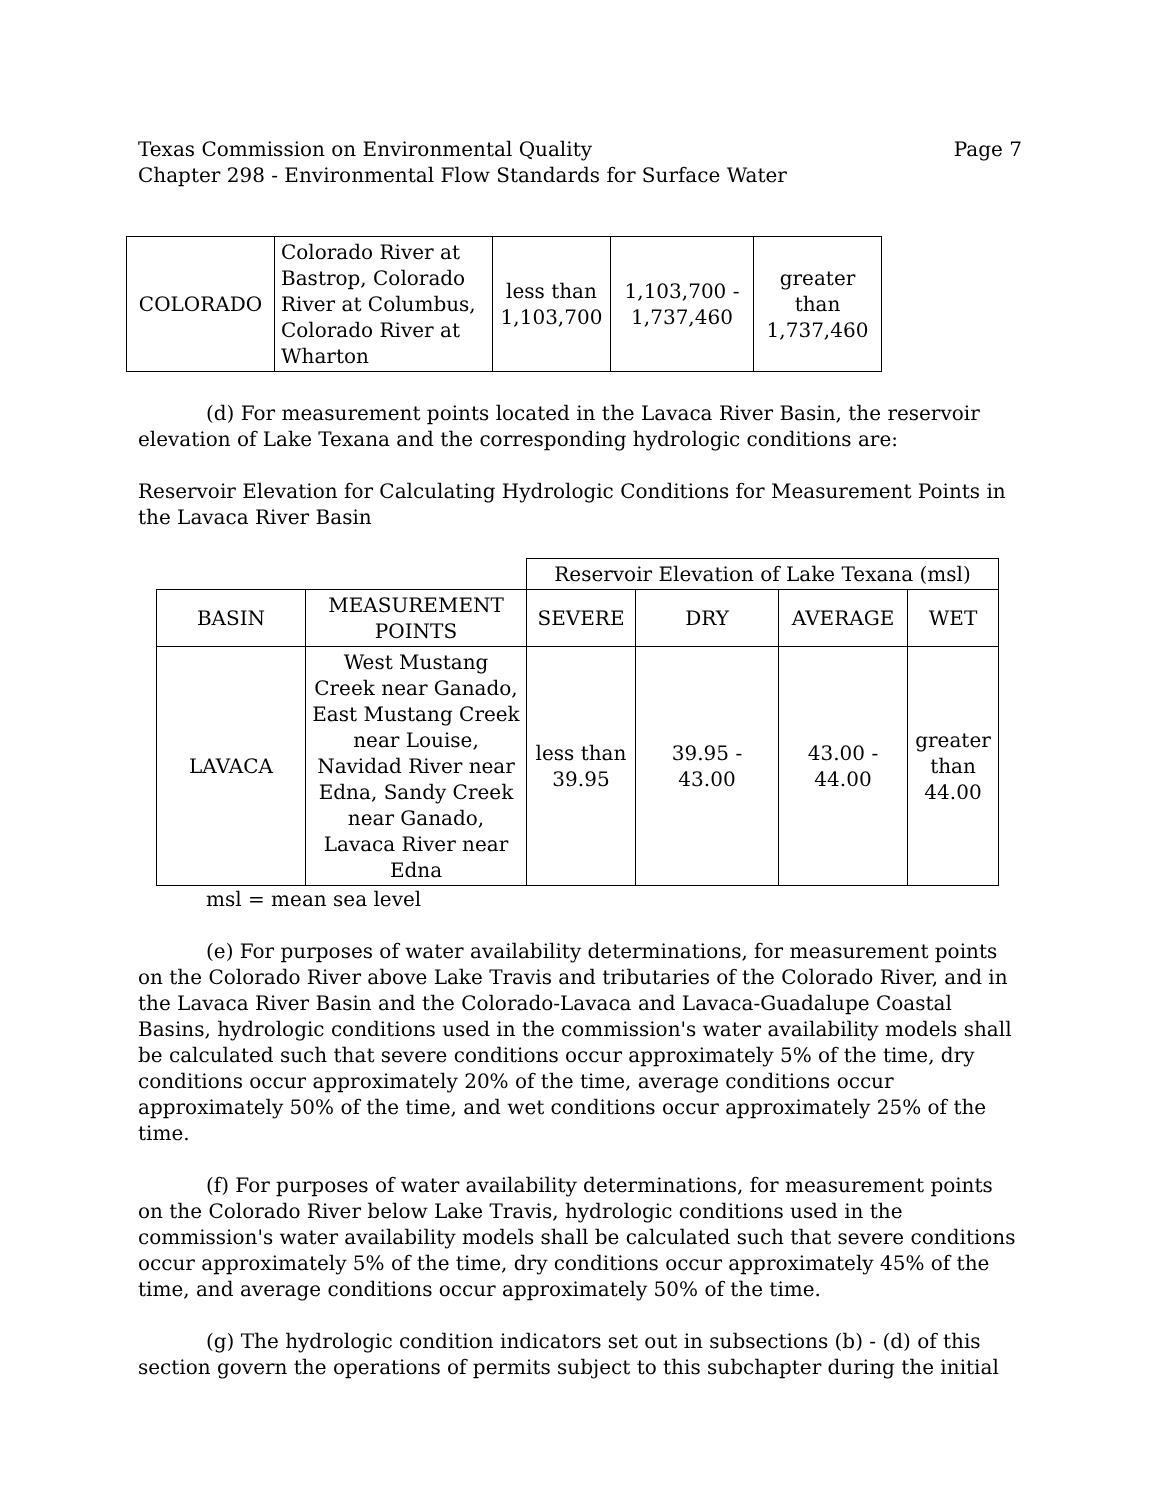Texas Commission on Environmental Quality
Chapter 298 - Environmental Flow Standards for Surface Water
Page 7
| COLORADO | Colorado River at Bastrop, Colorado River at Columbus, Colorado River at Wharton | less than 1,103,700 | 1,103,700 - 1,737,460 | greater than 1,737,460 |
(d) For measurement points located in the Lavaca River Basin, the reservoir elevation of Lake Texana and the corresponding hydrologic conditions are:
Reservoir Elevation for Calculating Hydrologic Conditions for Measurement Points in the Lavaca River Basin
| | | Reservoir Elevation of Lake Texana (msl) | | | |
| BASIN | MEASUREMENT POINTS | SEVERE | DRY | AVERAGE | WET |
| LAVACA | West Mustang Creek near Ganado, East Mustang Creek near Louise, Navidad River near Edna, Sandy Creek near Ganado, Lavaca River near Edna | less than 39.95 | 39.95 - 43.00 | 43.00 - 44.00 | greater than 44.00 |
msl = mean sea level
(e) For purposes of water availability determinations, for measurement points on the Colorado River above Lake Travis and tributaries of the Colorado River, and in the Lavaca River Basin and the Colorado-Lavaca and Lavaca-Guadalupe Coastal Basins, hydrologic conditions used in the commission's water availability models shall be calculated such that severe conditions occur approximately 5% of the time, dry conditions occur approximately 20% of the time, average conditions occur approximately 50% of the time, and wet conditions occur approximately 25% of the time.
(f) For purposes of water availability determinations, for measurement points on the Colorado River below Lake Travis, hydrologic conditions used in the commission's water availability models shall be calculated such that severe conditions occur approximately 5% of the time, dry conditions occur approximately 45% of the time, and average conditions occur approximately 50% of the time.
(g) The hydrologic condition indicators set out in subsections (b) - (d) of this section govern the operations of permits subject to this subchapter during the initial